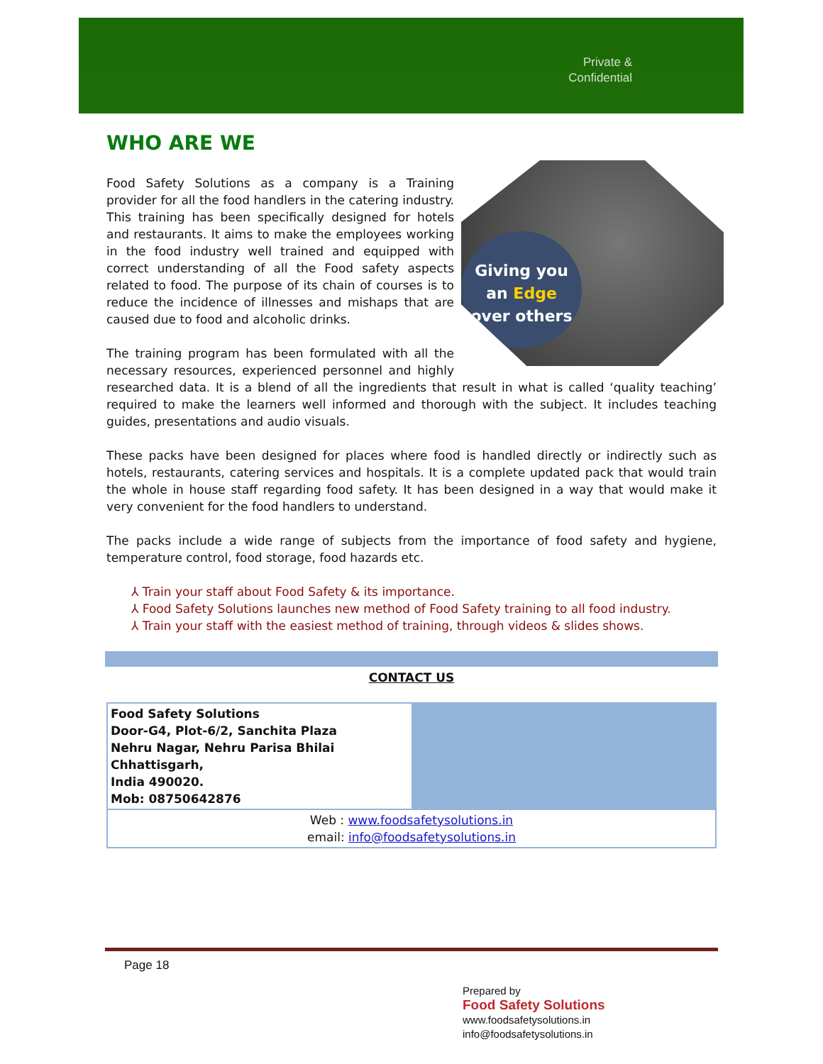Private &
Confidential
WHO ARE WE
Giving you
an Edge
over others
Food Safety Solutions as a company is a Training provider for all the food handlers in the catering industry. This training has been specifically designed for hotels and restaurants. It aims to make the employees working in the food industry well trained and equipped with correct understanding of all the Food safety aspects related to food. The purpose of its chain of courses is to reduce the incidence of illnesses and mishaps that are caused due to food and alcoholic drinks.
The training program has been formulated with all the necessary resources, experienced personnel and highly researched data. It is a blend of all the ingredients that result in what is called ‘quality teaching’ required to make the learners well informed and thorough with the subject. It includes teaching guides, presentations and audio visuals.
These packs have been designed for places where food is handled directly or indirectly such as hotels, restaurants, catering services and hospitals. It is a complete updated pack that would train the whole in house staff regarding food safety. It has been designed in a way that would make it very convenient for the food handlers to understand.
The packs include a wide range of subjects from the importance of food safety and hygiene, temperature control, food storage, food hazards etc.
⅄ Train your staff about Food Safety & its importance.
⅄ Food Safety Solutions launches new method of Food Safety training to all food industry.
⅄ Train your staff with the easiest method of training, through videos & slides shows.
CONTACT US
| Food Safety Solutions Door-G4, Plot-6/2, Sanchita Plaza Nehru Nagar, Nehru Parisa Bhilai Chhattisgarh, India 490020. Mob: 08750642876 | |
| Web : www.foodsafetysolutions.in email: info@foodsafetysolutions.in | |
Page 18
Prepared by
Food Safety Solutions
www.foodsafetysolutions.in
info@foodsafetysolutions.in